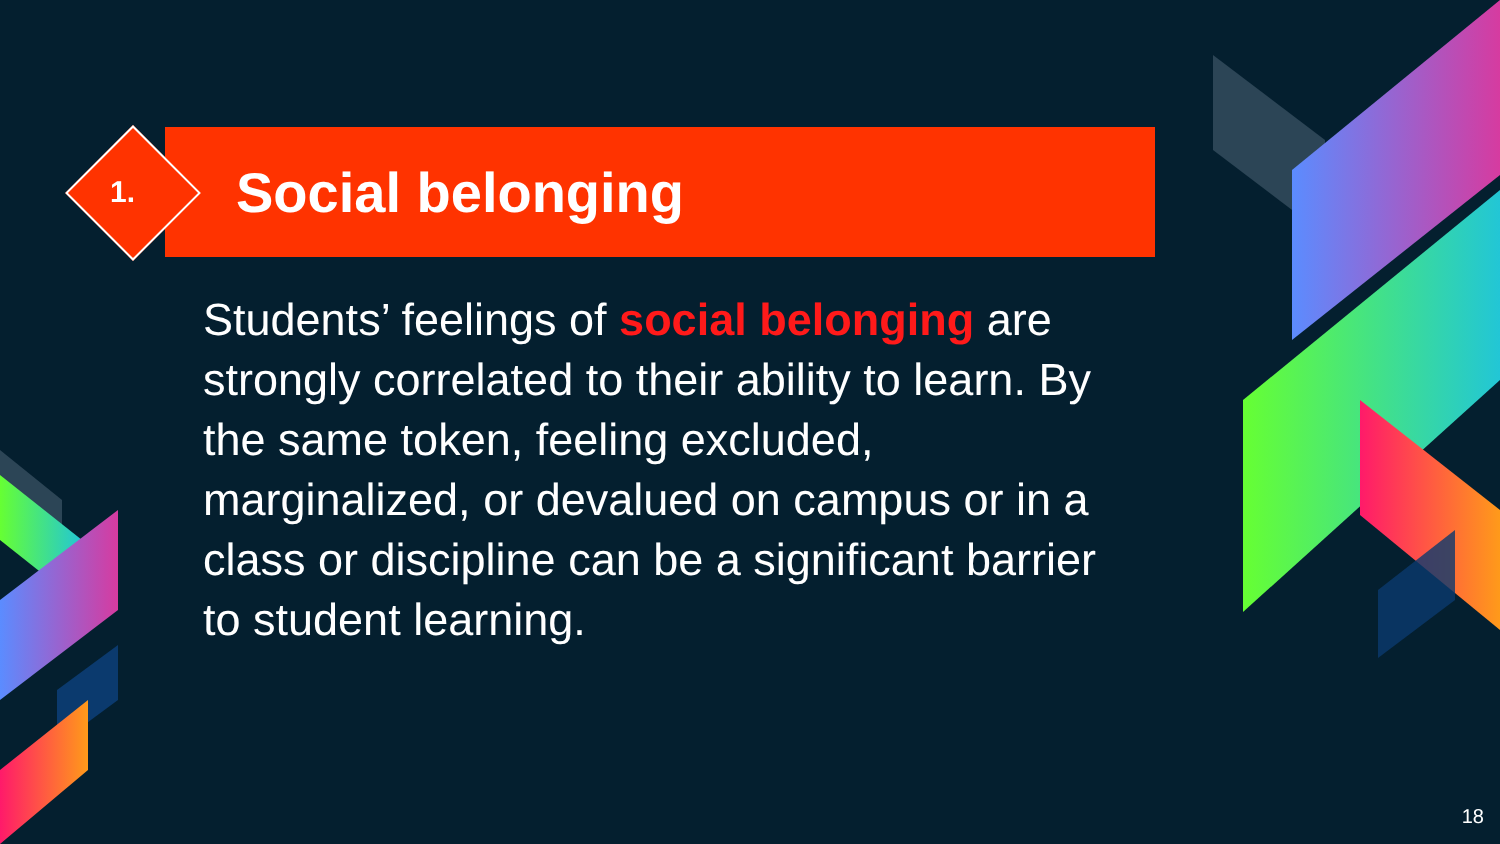1.
Social belonging
Students’ feelings of social belonging are strongly correlated to their ability to learn. By the same token, feeling excluded, marginalized, or devalued on campus or in a class or discipline can be a significant barrier to student learning.
18